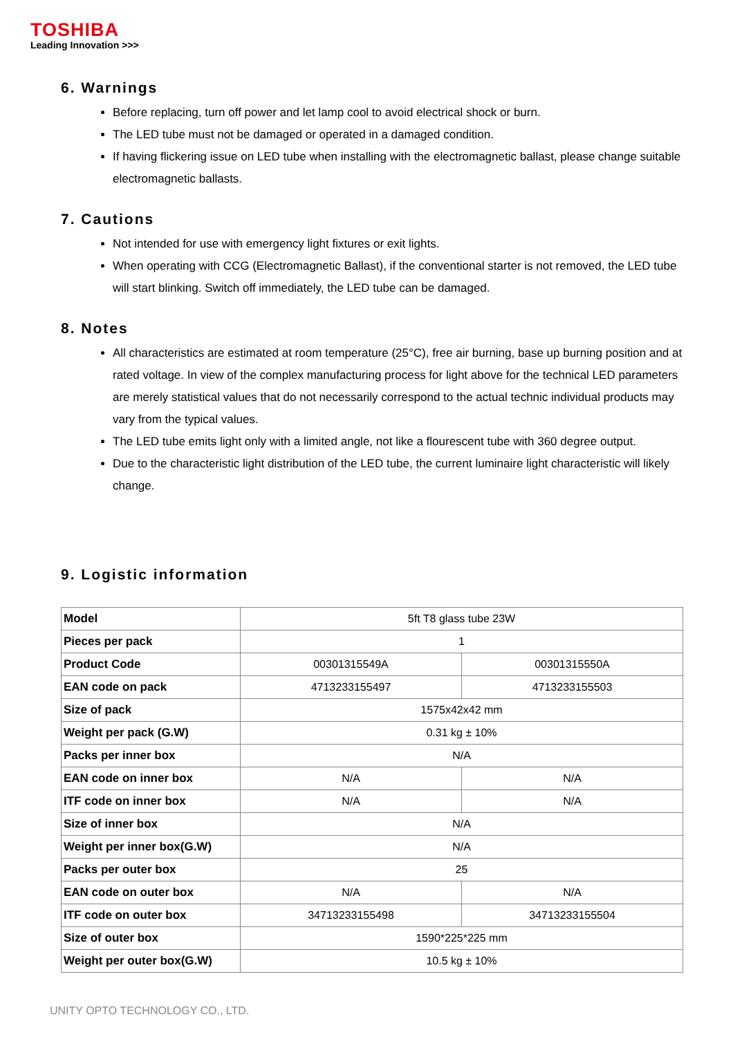TOSHIBA
Leading Innovation >>>
6. Warnings
Before replacing, turn off power and let lamp cool to avoid electrical shock or burn.
The LED tube must not be damaged or operated in a damaged condition.
If having flickering issue on LED tube when installing with the electromagnetic ballast, please change suitable electromagnetic ballasts.
7. Cautions
Not intended for use with emergency light fixtures or exit lights.
When operating with CCG (Electromagnetic Ballast), if the conventional starter is not removed, the LED tube will start blinking. Switch off immediately, the LED tube can be damaged.
8. Notes
All characteristics are estimated at room temperature (25°C), free air burning, base up burning position and at rated voltage. In view of the complex manufacturing process for light above for the technical LED parameters are merely statistical values that do not necessarily correspond to the actual technic individual products may vary from the typical values.
The LED tube emits light only with a limited angle, not like a flourescent tube with 360 degree output.
Due to the characteristic light distribution of the LED tube, the current luminaire light characteristic will likely change.
9. Logistic information
| Model | 5ft T8 glass tube 23W | |
| Pieces per pack | 1 | |
| Product Code | 00301315549A | 00301315550A |
| EAN code on pack | 4713233155497 | 4713233155503 |
| Size of pack | 1575x42x42 mm | |
| Weight per pack (G.W) | 0.31 kg ± 10% | |
| Packs per inner box | N/A | |
| EAN code on inner box | N/A | N/A |
| ITF code on inner box | N/A | N/A |
| Size of inner box | N/A | |
| Weight per inner box(G.W) | N/A | |
| Packs per outer box | 25 | |
| EAN code on outer box | N/A | N/A |
| ITF code on outer box | 34713233155498 | 34713233155504 |
| Size of outer box | 1590*225*225 mm | |
| Weight per outer box(G.W) | 10.5 kg ± 10% | |
UNITY OPTO TECHNOLOGY CO., LTD.